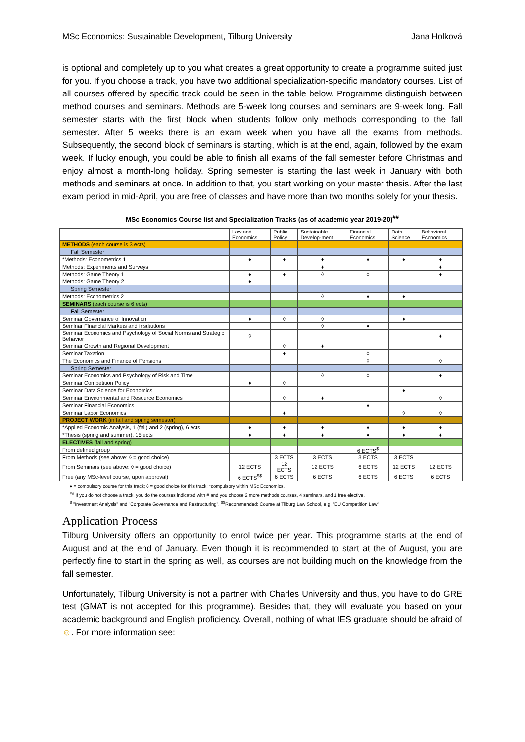MSc Economics: Sustainable Development, Tilburg University Jana Holková
is optional and completely up to you what creates a great opportunity to create a programme suited just for you. If you choose a track, you have two additional specialization-specific mandatory courses. List of all courses offered by specific track could be seen in the table below. Programme distinguish between method courses and seminars. Methods are 5-week long courses and seminars are 9-week long. Fall semester starts with the first block when students follow only methods corresponding to the fall semester. After 5 weeks there is an exam week when you have all the exams from methods. Subsequently, the second block of seminars is starting, which is at the end, again, followed by the exam week. If lucky enough, you could be able to finish all exams of the fall semester before Christmas and enjoy almost a month-long holiday. Spring semester is starting the last week in January with both methods and seminars at once. In addition to that, you start working on your master thesis. After the last exam period in mid-April, you are free of classes and have more than two months solely for your thesis.
MSc Economics Course list and Specialization Tracks (as of academic year 2019-20)<sup>##</sup>
| | Law and Economics | Public Policy | Sustainable Develop-ment | Financial Economics | Data Science | Behavioral Economics |
| --- | --- | --- | --- | --- | --- | --- |
| METHODS (each course is 3 ects) | | | | | | |
| Fall Semester | | | | | | |
| *Methods: Econometrics 1 | ♦ | ♦ | ♦ | ♦ | ♦ | ♦ |
| Methods: Experiments and Surveys | | | ♦ | | | ♦ |
| Methods: Game Theory 1 | ♦ | ♦ | ◊ | ◊ | | ♦ |
| Methods: Game Theory 2 | ♦ | | | | | |
| Spring Semester | | | | | | |
| Methods: Econometrics 2 | | | ◊ | ♦ | ♦ | |
| SEMINARS (each course is 6 ects) | | | | | | |
| Fall Semester | | | | | | |
| Seminar Governance of Innovation | ♦ | ◊ | ◊ | | ♦ | |
| Seminar Financial Markets and Institutions | | | ◊ | ♦ | | |
| Seminar Economics and Psychology of Social Norms and Strategic Behavior | ◊ | | | | | ♦ |
| Seminar Growth and Regional Development | | ◊ | ♦ | | | |
| Seminar Taxation | | ♦ | | ◊ | | |
| The Economics and Finance of Pensions | | | | ◊ | | ◊ |
| Spring Semester | | | | | | |
| Seminar Economics and Psychology of Risk and Time | | | ◊ | ◊ | | ♦ |
| Seminar Competition Policy | ♦ | ◊ | | | | |
| Seminar Data Science for Economics | | | | | ♦ | |
| Seminar Environmental and Resource Economics | | ◊ | ♦ | | | ◊ |
| Seminar Financial Economics | | | | ♦ | | |
| Seminar Labor Economics | | ♦ | | | ◊ | ◊ |
| PROJECT WORK (in fall and spring semester) | | | | | | |
| *Applied Economic Analysis, 1 (fall) and 2 (spring), 6 ects | ♦ | ♦ | ♦ | ♦ | ♦ | ♦ |
| *Thesis (spring and summer), 15 ects | ♦ | ♦ | ♦ | ♦ | ♦ | ♦ |
| ELECTIVES (fall and spring) | | | | | | |
| From defined group | | | | 6 ECTS<sup>$</sup> | | |
| From Methods (see above: ◊ = good choice) | | 3 ECTS | 3 ECTS | 3 ECTS | 3 ECTS | |
| From Seminars (see above: ◊ = good choice) | 12 ECTS | 12 ECTS | 12 ECTS | 6 ECTS | 12 ECTS | 12 ECTS |
| Free (any MSc-level course, upon approval) | 6 ECTS<sup>$$</sup> | 6 ECTS | 6 ECTS | 6 ECTS | 6 ECTS | 6 ECTS |
♦ = compulsory course for this track; ◊ = good choice for this track; *compulsory within MSc Economics.
<sup>##</sup> If you do not choose a track, you do the courses indicated with # and you choose 2 more methods courses, 4 seminars, and 1 free elective.
<sup>$</sup> "Investment Analysis" and "Corporate Governance and Restructuring". <sup>$$</sup>Recommended: Course at Tilburg Law School, e.g. "EU Competition Law"
Application Process
Tilburg University offers an opportunity to enrol twice per year. This programme starts at the end of August and at the end of January. Even though it is recommended to start at the of August, you are perfectly fine to start in the spring as well, as courses are not building much on the knowledge from the fall semester.
Unfortunately, Tilburg University is not a partner with Charles University and thus, you have to do GRE test (GMAT is not accepted for this programme). Besides that, they will evaluate you based on your academic background and English proficiency. Overall, nothing of what IES graduate should be afraid of ☺. For more information see: